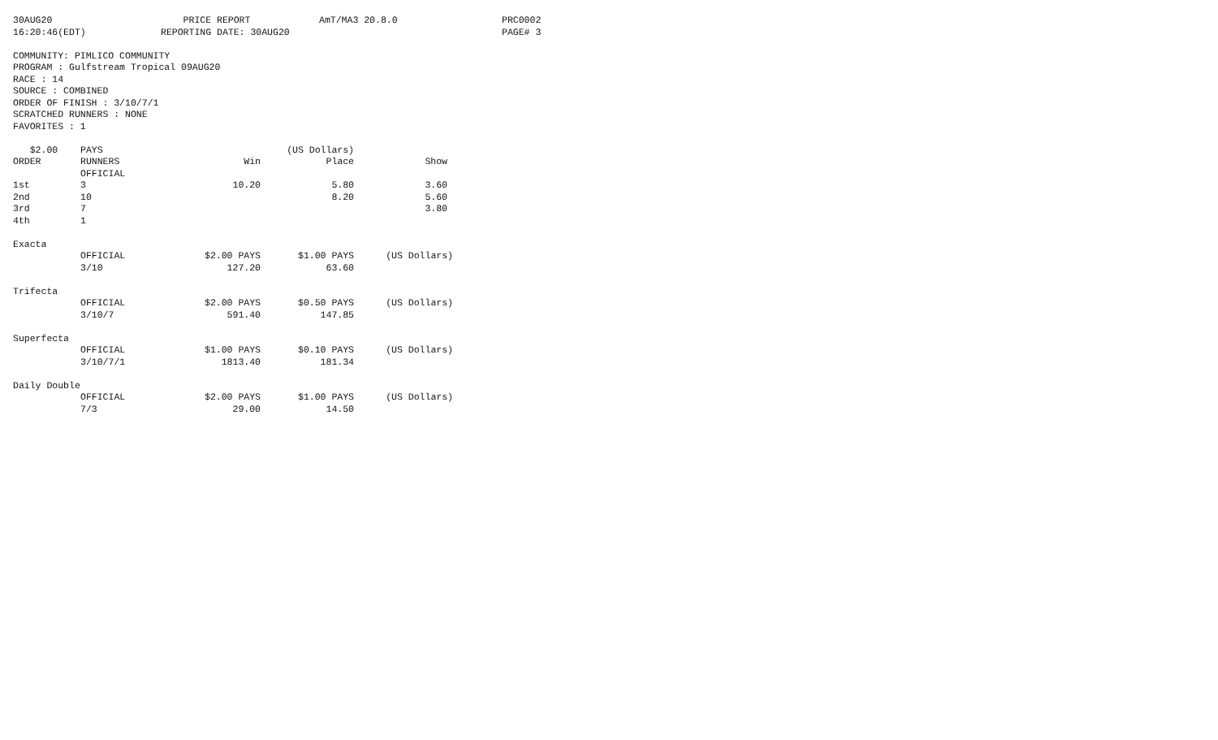| 30AUG20 | PRICE REPORT | AmT/MA3 20.8.0 | PRC0002 |
| 16:20:46(EDT) | REPORTING DATE: 30AUG20 | | PAGE# 3 |
COMMUNITY: PIMLICO COMMUNITY
PROGRAM : Gulfstream Tropical 09AUG20
RACE : 14
SOURCE : COMBINED
ORDER OF FINISH : 3/10/7/1
SCRATCHED RUNNERS : NONE
FAVORITES : 1
| $2.00 | PAYS | | (US Dollars) | |
| ORDER | RUNNERS | Win | Place | Show |
| | OFFICIAL | | | |
| 1st | 3 | 10.20 | 5.80 | 3.60 |
| 2nd | 10 | | 8.20 | 5.60 |
| 3rd | 7 | | | 3.80 |
| 4th | 1 | | | |
| Exacta | | | | |
| | OFFICIAL | $2.00 PAYS | $1.00 PAYS | (US Dollars) |
| | 3/10 | 127.20 | 63.60 | |
| Trifecta | | | | |
| | OFFICIAL | $2.00 PAYS | $0.50 PAYS | (US Dollars) |
| | 3/10/7 | 591.40 | 147.85 | |
| Superfecta | | | | |
| | OFFICIAL | $1.00 PAYS | $0.10 PAYS | (US Dollars) |
| | 3/10/7/1 | 1813.40 | 181.34 | |
| Daily Double | | | | |
| | OFFICIAL | $2.00 PAYS | $1.00 PAYS | (US Dollars) |
| | 7/3 | 29.00 | 14.50 | |